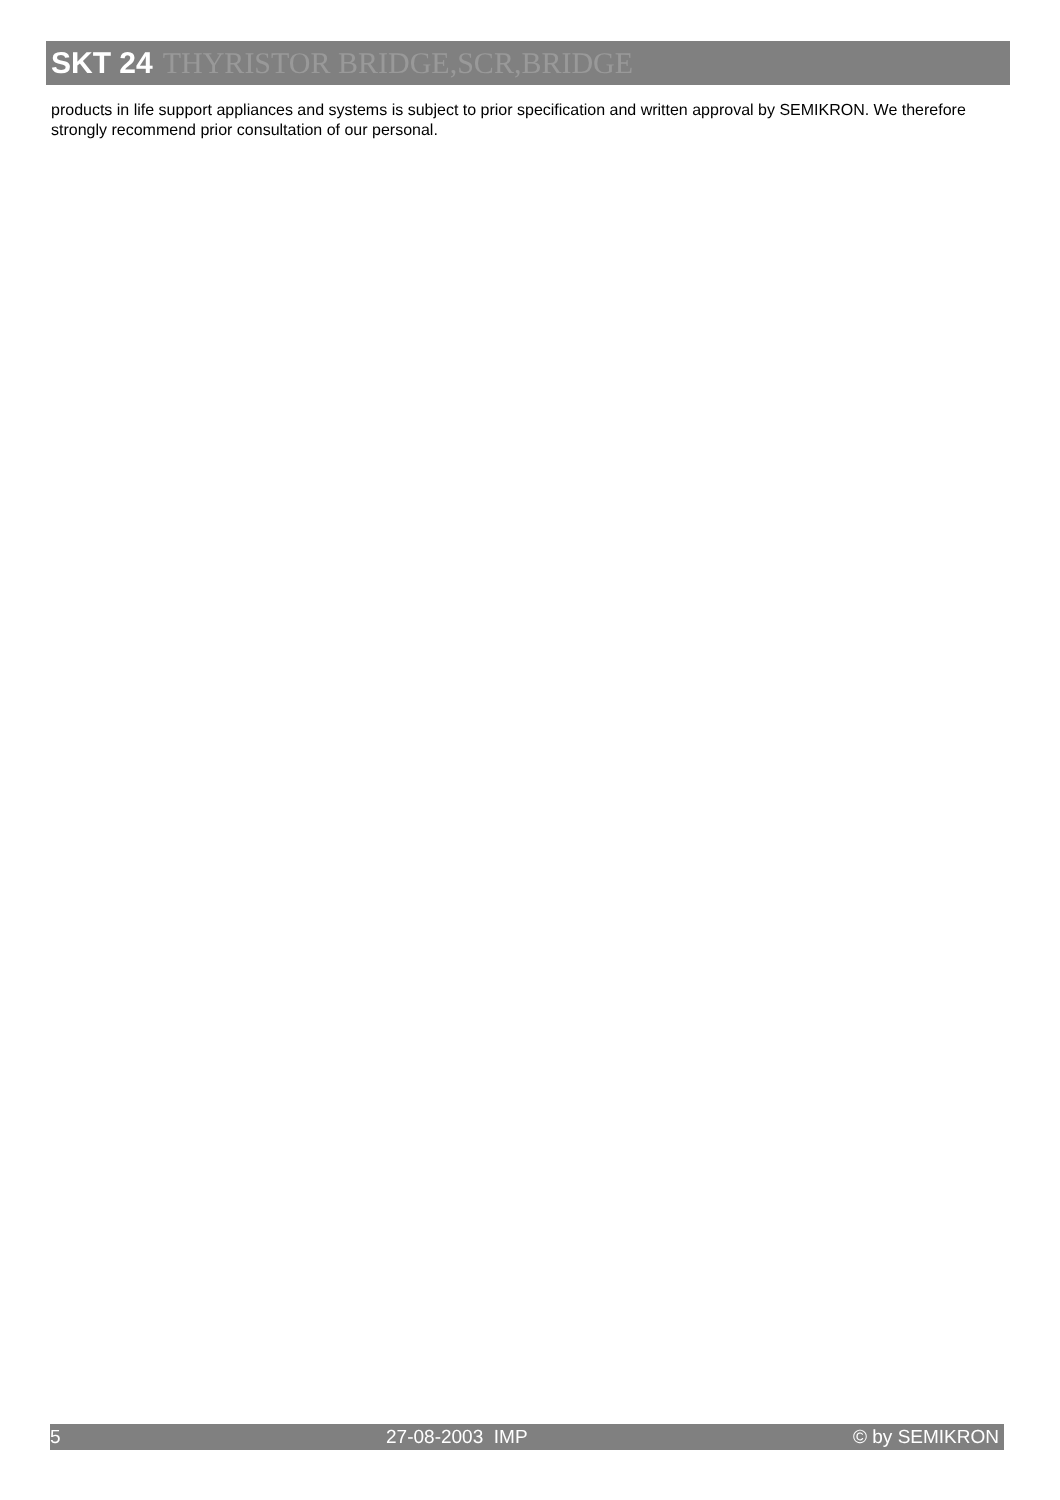SKT 24 THYRISTOR BRIDGE,SCR,BRIDGE
products in life support appliances and systems is subject to prior specification and written approval by SEMIKRON. We therefore strongly recommend prior consultation of our personal.
5 27-08-2003 IMP © by SEMIKRON